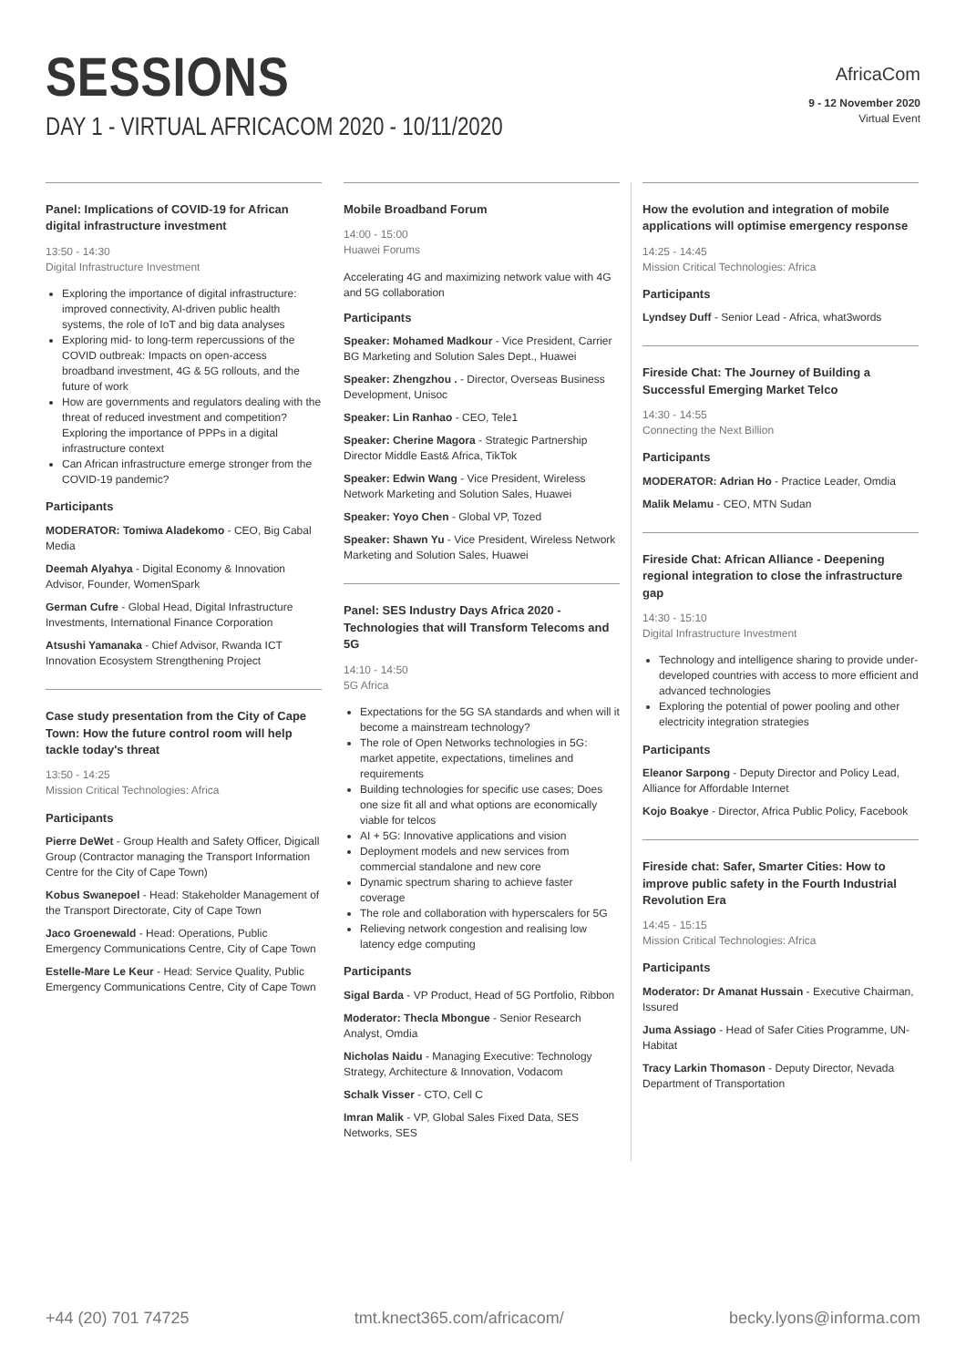SESSIONS
DAY 1 - VIRTUAL AFRICACOM 2020 - 10/11/2020
AfricaCom
9 - 12 November 2020
Virtual Event
Panel: Implications of COVID-19 for African digital infrastructure investment
13:50 - 14:30
Digital Infrastructure Investment
Exploring the importance of digital infrastructure: improved connectivity, AI-driven public health systems, the role of IoT and big data analyses
Exploring mid- to long-term repercussions of the COVID outbreak: Impacts on open-access broadband investment, 4G & 5G rollouts, and the future of work
How are governments and regulators dealing with the threat of reduced investment and competition? Exploring the importance of PPPs in a digital infrastructure context
Can African infrastructure emerge stronger from the COVID-19 pandemic?
Participants
MODERATOR: Tomiwa Aladekomo - CEO, Big Cabal Media
Deemah Alyahya - Digital Economy & Innovation Advisor, Founder, WomenSpark
German Cufre - Global Head, Digital Infrastructure Investments, International Finance Corporation
Atsushi Yamanaka - Chief Advisor, Rwanda ICT Innovation Ecosystem Strengthening Project
Case study presentation from the City of Cape Town: How the future control room will help tackle today's threat
13:50 - 14:25
Mission Critical Technologies: Africa
Participants
Pierre DeWet - Group Health and Safety Officer, Digicall Group (Contractor managing the Transport Information Centre for the City of Cape Town)
Kobus Swanepoel - Head: Stakeholder Management of the Transport Directorate, City of Cape Town
Jaco Groenewald - Head: Operations, Public Emergency Communications Centre, City of Cape Town
Estelle-Mare Le Keur - Head: Service Quality, Public Emergency Communications Centre, City of Cape Town
Mobile Broadband Forum
14:00 - 15:00
Huawei Forums
Accelerating 4G and maximizing network value with 4G and 5G collaboration
Participants
Speaker: Mohamed Madkour - Vice President, Carrier BG Marketing and Solution Sales Dept., Huawei
Speaker: Zhengzhou . - Director, Overseas Business Development, Unisoc
Speaker: Lin Ranhao - CEO, Tele1
Speaker: Cherine Magora - Strategic Partnership Director Middle East& Africa, TikTok
Speaker: Edwin Wang - Vice President, Wireless Network Marketing and Solution Sales, Huawei
Speaker: Yoyo Chen - Global VP, Tozed
Speaker: Shawn Yu - Vice President, Wireless Network Marketing and Solution Sales, Huawei
Panel: SES Industry Days Africa 2020 - Technologies that will Transform Telecoms and 5G
14:10 - 14:50
5G Africa
Expectations for the 5G SA standards and when will it become a mainstream technology?
The role of Open Networks technologies in 5G: market appetite, expectations, timelines and requirements
Building technologies for specific use cases; Does one size fit all and what options are economically viable for telcos
AI + 5G: Innovative applications and vision
Deployment models and new services from commercial standalone and new core
Dynamic spectrum sharing to achieve faster coverage
The role and collaboration with hyperscalers for 5G
Relieving network congestion and realising low latency edge computing
Participants
Sigal Barda - VP Product, Head of 5G Portfolio, Ribbon
Moderator: Thecla Mbongue - Senior Research Analyst, Omdia
Nicholas Naidu - Managing Executive: Technology Strategy, Architecture & Innovation, Vodacom
Schalk Visser - CTO, Cell C
Imran Malik - VP, Global Sales Fixed Data, SES Networks, SES
How the evolution and integration of mobile applications will optimise emergency response
14:25 - 14:45
Mission Critical Technologies: Africa
Participants
Lyndsey Duff - Senior Lead - Africa, what3words
Fireside Chat: The Journey of Building a Successful Emerging Market Telco
14:30 - 14:55
Connecting the Next Billion
Participants
MODERATOR: Adrian Ho - Practice Leader, Omdia
Malik Melamu - CEO, MTN Sudan
Fireside Chat: African Alliance - Deepening regional integration to close the infrastructure gap
14:30 - 15:10
Digital Infrastructure Investment
Technology and intelligence sharing to provide under-developed countries with access to more efficient and advanced technologies
Exploring the potential of power pooling and other electricity integration strategies
Participants
Eleanor Sarpong - Deputy Director and Policy Lead, Alliance for Affordable Internet
Kojo Boakye - Director, Africa Public Policy, Facebook
Fireside chat: Safer, Smarter Cities: How to improve public safety in the Fourth Industrial Revolution Era
14:45 - 15:15
Mission Critical Technologies: Africa
Participants
Moderator: Dr Amanat Hussain - Executive Chairman, Issured
Juma Assiago - Head of Safer Cities Programme, UN-Habitat
Tracy Larkin Thomason - Deputy Director, Nevada Department of Transportation
+44 (20) 701 74725 tmt.knect365.com/africacom/ becky.lyons@informa.com